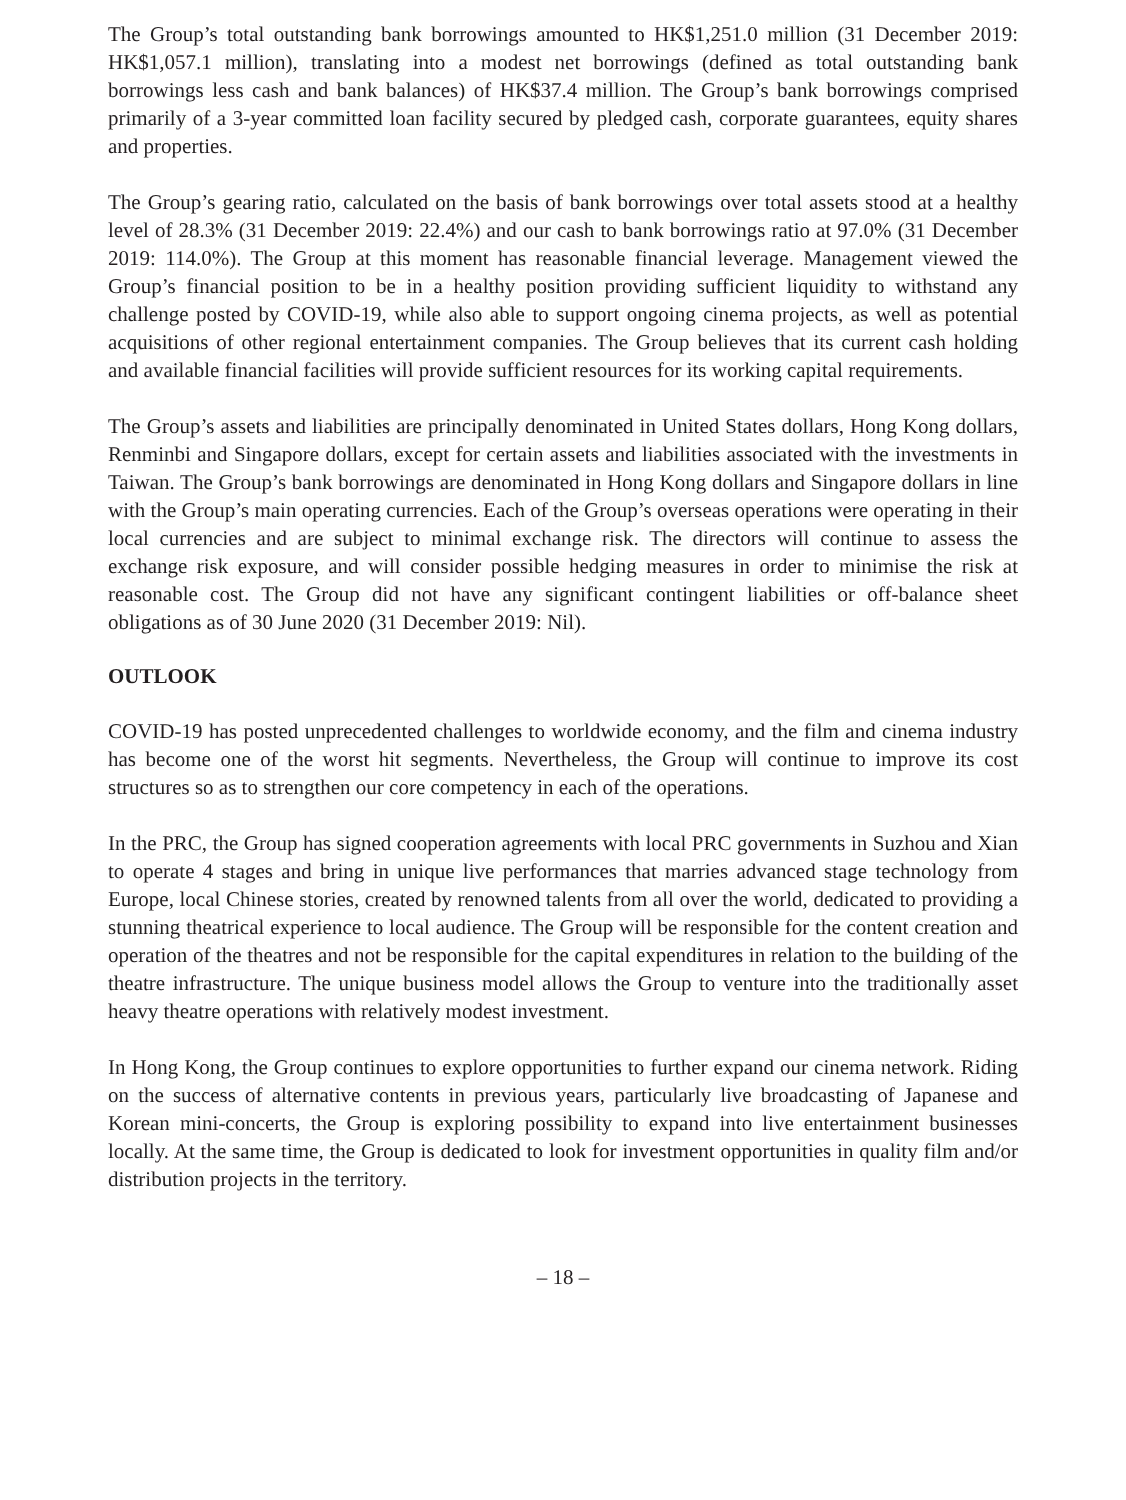The Group’s total outstanding bank borrowings amounted to HK$1,251.0 million (31 December 2019: HK$1,057.1 million), translating into a modest net borrowings (defined as total outstanding bank borrowings less cash and bank balances) of HK$37.4 million. The Group’s bank borrowings comprised primarily of a 3-year committed loan facility secured by pledged cash, corporate guarantees, equity shares and properties.
The Group’s gearing ratio, calculated on the basis of bank borrowings over total assets stood at a healthy level of 28.3% (31 December 2019: 22.4%) and our cash to bank borrowings ratio at 97.0% (31 December 2019: 114.0%). The Group at this moment has reasonable financial leverage. Management viewed the Group’s financial position to be in a healthy position providing sufficient liquidity to withstand any challenge posted by COVID-19, while also able to support ongoing cinema projects, as well as potential acquisitions of other regional entertainment companies. The Group believes that its current cash holding and available financial facilities will provide sufficient resources for its working capital requirements.
The Group’s assets and liabilities are principally denominated in United States dollars, Hong Kong dollars, Renminbi and Singapore dollars, except for certain assets and liabilities associated with the investments in Taiwan. The Group’s bank borrowings are denominated in Hong Kong dollars and Singapore dollars in line with the Group’s main operating currencies. Each of the Group’s overseas operations were operating in their local currencies and are subject to minimal exchange risk. The directors will continue to assess the exchange risk exposure, and will consider possible hedging measures in order to minimise the risk at reasonable cost. The Group did not have any significant contingent liabilities or off-balance sheet obligations as of 30 June 2020 (31 December 2019: Nil).
OUTLOOK
COVID-19 has posted unprecedented challenges to worldwide economy, and the film and cinema industry has become one of the worst hit segments. Nevertheless, the Group will continue to improve its cost structures so as to strengthen our core competency in each of the operations.
In the PRC, the Group has signed cooperation agreements with local PRC governments in Suzhou and Xian to operate 4 stages and bring in unique live performances that marries advanced stage technology from Europe, local Chinese stories, created by renowned talents from all over the world, dedicated to providing a stunning theatrical experience to local audience. The Group will be responsible for the content creation and operation of the theatres and not be responsible for the capital expenditures in relation to the building of the theatre infrastructure. The unique business model allows the Group to venture into the traditionally asset heavy theatre operations with relatively modest investment.
In Hong Kong, the Group continues to explore opportunities to further expand our cinema network. Riding on the success of alternative contents in previous years, particularly live broadcasting of Japanese and Korean mini-concerts, the Group is exploring possibility to expand into live entertainment businesses locally. At the same time, the Group is dedicated to look for investment opportunities in quality film and/or distribution projects in the territory.
– 18 –